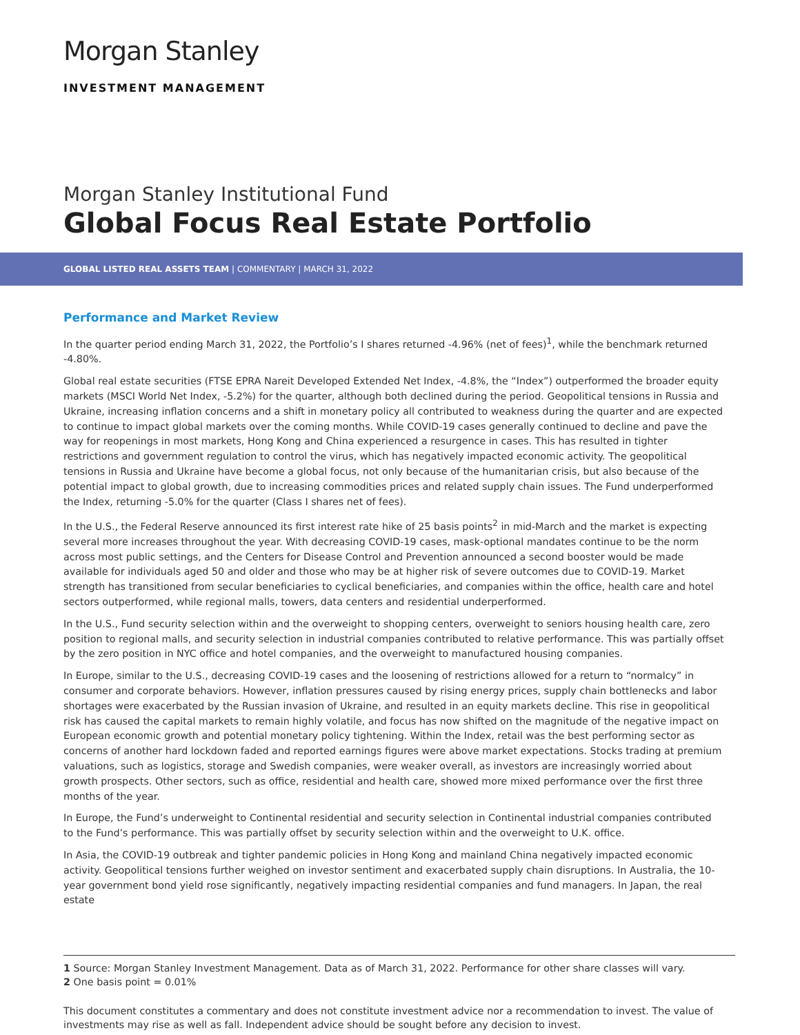Morgan Stanley
INVESTMENT MANAGEMENT
Morgan Stanley Institutional Fund
Global Focus Real Estate Portfolio
GLOBAL LISTED REAL ASSETS TEAM | COMMENTARY | MARCH 31, 2022
Performance and Market Review
In the quarter period ending March 31, 2022, the Portfolio’s I shares returned -4.96% (net of fees)<sup>1</sup>, while the benchmark returned -4.80%.
Global real estate securities (FTSE EPRA Nareit Developed Extended Net Index, -4.8%, the “Index”) outperformed the broader equity markets (MSCI World Net Index, -5.2%) for the quarter, although both declined during the period. Geopolitical tensions in Russia and Ukraine, increasing inflation concerns and a shift in monetary policy all contributed to weakness during the quarter and are expected to continue to impact global markets over the coming months. While COVID-19 cases generally continued to decline and pave the way for reopenings in most markets, Hong Kong and China experienced a resurgence in cases. This has resulted in tighter restrictions and government regulation to control the virus, which has negatively impacted economic activity. The geopolitical tensions in Russia and Ukraine have become a global focus, not only because of the humanitarian crisis, but also because of the potential impact to global growth, due to increasing commodities prices and related supply chain issues. The Fund underperformed the Index, returning -5.0% for the quarter (Class I shares net of fees).
In the U.S., the Federal Reserve announced its first interest rate hike of 25 basis points<sup>2</sup> in mid-March and the market is expecting several more increases throughout the year. With decreasing COVID-19 cases, mask-optional mandates continue to be the norm across most public settings, and the Centers for Disease Control and Prevention announced a second booster would be made available for individuals aged 50 and older and those who may be at higher risk of severe outcomes due to COVID-19. Market strength has transitioned from secular beneficiaries to cyclical beneficiaries, and companies within the office, health care and hotel sectors outperformed, while regional malls, towers, data centers and residential underperformed.
In the U.S., Fund security selection within and the overweight to shopping centers, overweight to seniors housing health care, zero position to regional malls, and security selection in industrial companies contributed to relative performance. This was partially offset by the zero position in NYC office and hotel companies, and the overweight to manufactured housing companies.
In Europe, similar to the U.S., decreasing COVID-19 cases and the loosening of restrictions allowed for a return to “normalcy” in consumer and corporate behaviors. However, inflation pressures caused by rising energy prices, supply chain bottlenecks and labor shortages were exacerbated by the Russian invasion of Ukraine, and resulted in an equity markets decline. This rise in geopolitical risk has caused the capital markets to remain highly volatile, and focus has now shifted on the magnitude of the negative impact on European economic growth and potential monetary policy tightening. Within the Index, retail was the best performing sector as concerns of another hard lockdown faded and reported earnings figures were above market expectations. Stocks trading at premium valuations, such as logistics, storage and Swedish companies, were weaker overall, as investors are increasingly worried about growth prospects. Other sectors, such as office, residential and health care, showed more mixed performance over the first three months of the year.
In Europe, the Fund’s underweight to Continental residential and security selection in Continental industrial companies contributed to the Fund’s performance. This was partially offset by security selection within and the overweight to U.K. office.
In Asia, the COVID-19 outbreak and tighter pandemic policies in Hong Kong and mainland China negatively impacted economic activity. Geopolitical tensions further weighed on investor sentiment and exacerbated supply chain disruptions. In Australia, the 10-year government bond yield rose significantly, negatively impacting residential companies and fund managers. In Japan, the real estate
1 Source: Morgan Stanley Investment Management. Data as of March 31, 2022. Performance for other share classes will vary.
2 One basis point = 0.01%
This document constitutes a commentary and does not constitute investment advice nor a recommendation to invest. The value of investments may rise as well as fall. Independent advice should be sought before any decision to invest.